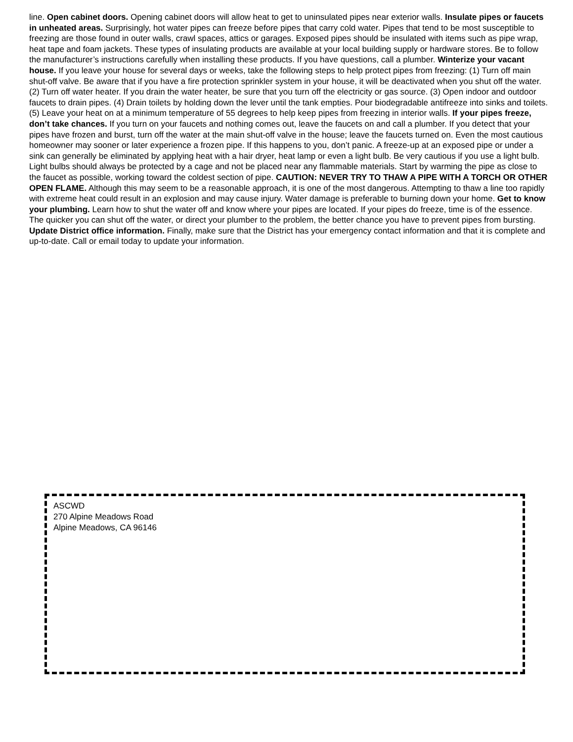line. Open cabinet doors. Opening cabinet doors will allow heat to get to uninsulated pipes near exterior walls. Insulate pipes or faucets in unheated areas. Surprisingly, hot water pipes can freeze before pipes that carry cold water. Pipes that tend to be most susceptible to freezing are those found in outer walls, crawl spaces, attics or garages. Exposed pipes should be insulated with items such as pipe wrap, heat tape and foam jackets. These types of insulating products are available at your local building supply or hardware stores. Be to follow the manufacturer’s instructions carefully when installing these products. If you have questions, call a plumber. Winterize your vacant house. If you leave your house for several days or weeks, take the following steps to help protect pipes from freezing: (1) Turn off main shut-off valve. Be aware that if you have a fire protection sprinkler system in your house, it will be deactivated when you shut off the water. (2) Turn off water heater. If you drain the water heater, be sure that you turn off the electricity or gas source. (3) Open indoor and outdoor faucets to drain pipes. (4) Drain toilets by holding down the lever until the tank empties. Pour biodegradable antifreeze into sinks and toilets. (5) Leave your heat on at a minimum temperature of 55 degrees to help keep pipes from freezing in interior walls. If your pipes freeze, don’t take chances. If you turn on your faucets and nothing comes out, leave the faucets on and call a plumber. If you detect that your pipes have frozen and burst, turn off the water at the main shut-off valve in the house; leave the faucets turned on. Even the most cautious homeowner may sooner or later experience a frozen pipe. If this happens to you, don’t panic. A freeze-up at an exposed pipe or under a sink can generally be eliminated by applying heat with a hair dryer, heat lamp or even a light bulb. Be very cautious if you use a light bulb. Light bulbs should always be protected by a cage and not be placed near any flammable materials. Start by warming the pipe as close to the faucet as possible, working toward the coldest section of pipe. CAUTION: NEVER TRY TO THAW A PIPE WITH A TORCH OR OTHER OPEN FLAME. Although this may seem to be a reasonable approach, it is one of the most dangerous. Attempting to thaw a line too rapidly with extreme heat could result in an explosion and may cause injury. Water damage is preferable to burning down your home. Get to know your plumbing. Learn how to shut the water off and know where your pipes are located. If your pipes do freeze, time is of the essence. The quicker you can shut off the water, or direct your plumber to the problem, the better chance you have to prevent pipes from bursting. Update District office information. Finally, make sure that the District has your emergency contact information and that it is complete and up-to-date. Call or email today to update your information.
ASCWD
270 Alpine Meadows Road
Alpine Meadows, CA 96146